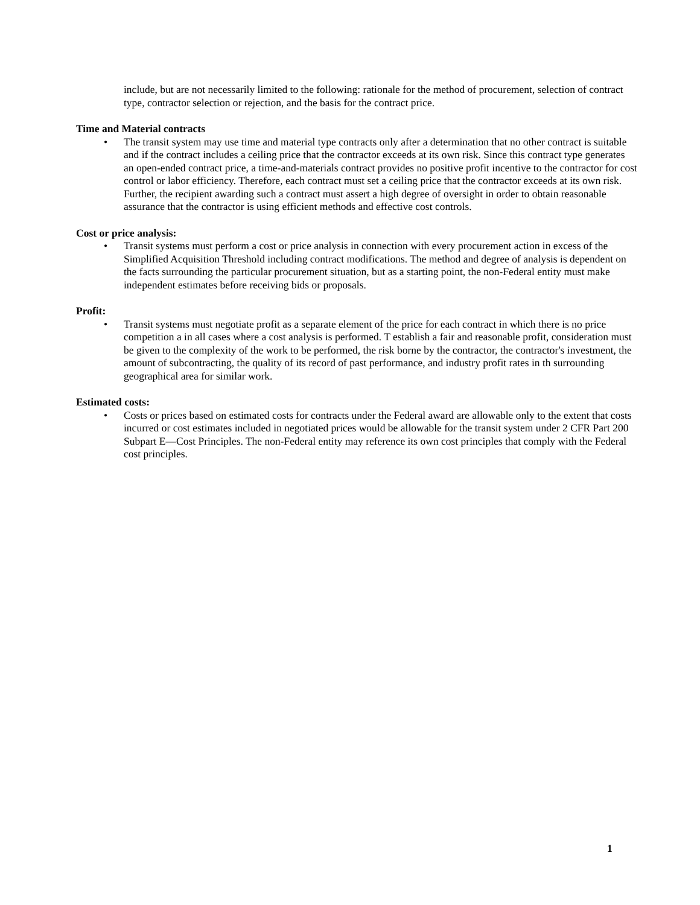include, but are not necessarily limited to the following: rationale for the method of procurement, selection of contract type, contractor selection or rejection, and the basis for the contract price.
Time and Material contracts
• The transit system may use time and material type contracts only after a determination that no other contract is suitable and if the contract includes a ceiling price that the contractor exceeds at its own risk. Since this contract type generates an open-ended contract price, a time-and-materials contract provides no positive profit incentive to the contractor for cost control or labor efficiency. Therefore, each contract must set a ceiling price that the contractor exceeds at its own risk. Further, the recipient awarding such a contract must assert a high degree of oversight in order to obtain reasonable assurance that the contractor is using efficient methods and effective cost controls.
Cost or price analysis:
• Transit systems must perform a cost or price analysis in connection with every procurement action in excess of the Simplified Acquisition Threshold including contract modifications. The method and degree of analysis is dependent on the facts surrounding the particular procurement situation, but as a starting point, the non-Federal entity must make independent estimates before receiving bids or proposals.
Profit:
• Transit systems must negotiate profit as a separate element of the price for each contract in which there is no price competition a in all cases where a cost analysis is performed. T establish a fair and reasonable profit, consideration must be given to the complexity of the work to be performed, the risk borne by the contractor, the contractor's investment, the amount of subcontracting, the quality of its record of past performance, and industry profit rates in th surrounding geographical area for similar work.
Estimated costs:
• Costs or prices based on estimated costs for contracts under the Federal award are allowable only to the extent that costs incurred or cost estimates included in negotiated prices would be allowable for the transit system under 2 CFR Part 200 Subpart E—Cost Principles. The non-Federal entity may reference its own cost principles that comply with the Federal cost principles.
1